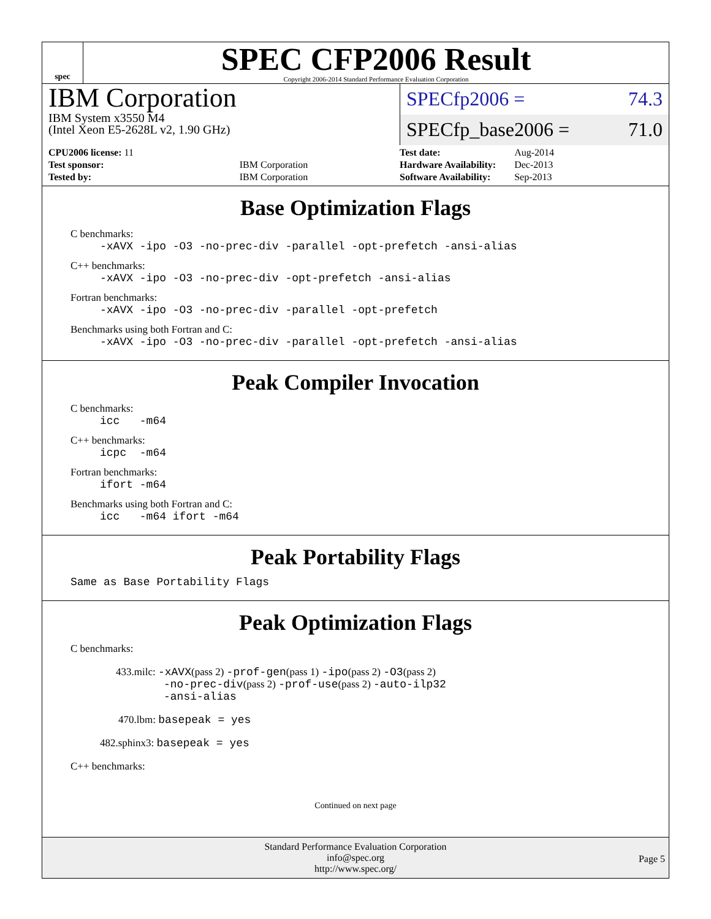spec
SPEC CFP2006 Result
Copyright 2006-2014 Standard Performance Evaluation Corporation
IBM Corporation
IBM System x3550 M4
(Intel Xeon E5-2628L v2, 1.90 GHz)
SPECfp2006 = 74.3
SPECfp_base2006 = 71.0
| CPU2006 license: 11 | |
| Test sponsor: | IBM Corporation |
| Tested by: | IBM Corporation |
| Test date: | Aug-2014 |
| Hardware Availability: | Dec-2013 |
| Software Availability: | Sep-2013 |
Base Optimization Flags
C benchmarks:
-xAVX -ipo -O3 -no-prec-div -parallel -opt-prefetch -ansi-alias
C++ benchmarks:
-xAVX -ipo -O3 -no-prec-div -opt-prefetch -ansi-alias
Fortran benchmarks:
-xAVX -ipo -O3 -no-prec-div -parallel -opt-prefetch
Benchmarks using both Fortran and C:
-xAVX -ipo -O3 -no-prec-div -parallel -opt-prefetch -ansi-alias
Peak Compiler Invocation
C benchmarks:
icc -m64
C++ benchmarks:
icpc -m64
Fortran benchmarks:
ifort -m64
Benchmarks using both Fortran and C:
icc -m64 ifort -m64
Peak Portability Flags
Same as Base Portability Flags
Peak Optimization Flags
C benchmarks:
433.milc: -xAVX(pass 2) -prof-gen(pass 1) -ipo(pass 2) -O3(pass 2)
-no-prec-div(pass 2) -prof-use(pass 2) -auto-ilp32
-ansi-alias
470.lbm: basepeak = yes
482.sphinx3: basepeak = yes
C++ benchmarks:
Continued on next page
Standard Performance Evaluation Corporation
info@spec.org
http://www.spec.org/
Page 5